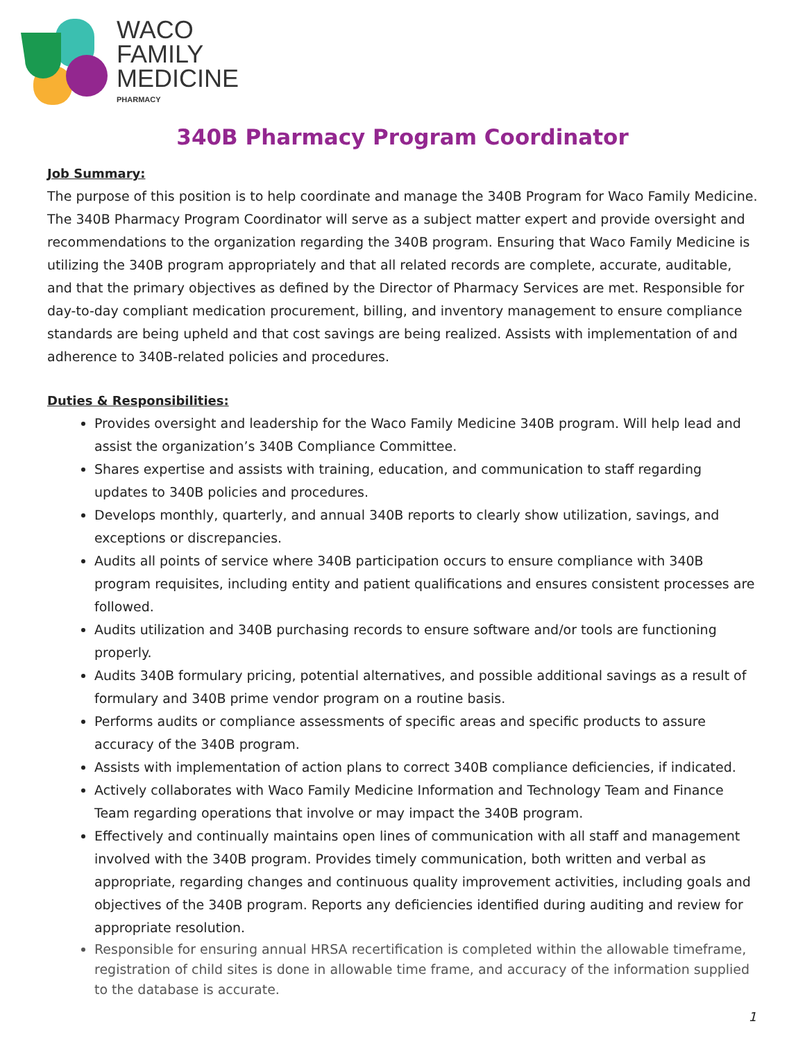WACO
FAMILY
MEDICINE
PHARMACY
340B Pharmacy Program Coordinator
Job Summary:
The purpose of this position is to help coordinate and manage the 340B Program for Waco Family Medicine. The 340B Pharmacy Program Coordinator will serve as a subject matter expert and provide oversight and recommendations to the organization regarding the 340B program. Ensuring that Waco Family Medicine is utilizing the 340B program appropriately and that all related records are complete, accurate, auditable, and that the primary objectives as defined by the Director of Pharmacy Services are met. Responsible for day-to-day compliant medication procurement, billing, and inventory management to ensure compliance standards are being upheld and that cost savings are being realized. Assists with implementation of and adherence to 340B-related policies and procedures.
Duties & Responsibilities:
Provides oversight and leadership for the Waco Family Medicine 340B program. Will help lead and assist the organization’s 340B Compliance Committee.
Shares expertise and assists with training, education, and communication to staff regarding updates to 340B policies and procedures.
Develops monthly, quarterly, and annual 340B reports to clearly show utilization, savings, and exceptions or discrepancies.
Audits all points of service where 340B participation occurs to ensure compliance with 340B program requisites, including entity and patient qualifications and ensures consistent processes are followed.
Audits utilization and 340B purchasing records to ensure software and/or tools are functioning properly.
Audits 340B formulary pricing, potential alternatives, and possible additional savings as a result of formulary and 340B prime vendor program on a routine basis.
Performs audits or compliance assessments of specific areas and specific products to assure accuracy of the 340B program.
Assists with implementation of action plans to correct 340B compliance deficiencies, if indicated.
Actively collaborates with Waco Family Medicine Information and Technology Team and Finance Team regarding operations that involve or may impact the 340B program.
Effectively and continually maintains open lines of communication with all staff and management involved with the 340B program. Provides timely communication, both written and verbal as appropriate, regarding changes and continuous quality improvement activities, including goals and objectives of the 340B program. Reports any deficiencies identified during auditing and review for appropriate resolution.
Responsible for ensuring annual HRSA recertification is completed within the allowable timeframe, registration of child sites is done in allowable time frame, and accuracy of the information supplied to the database is accurate.
1